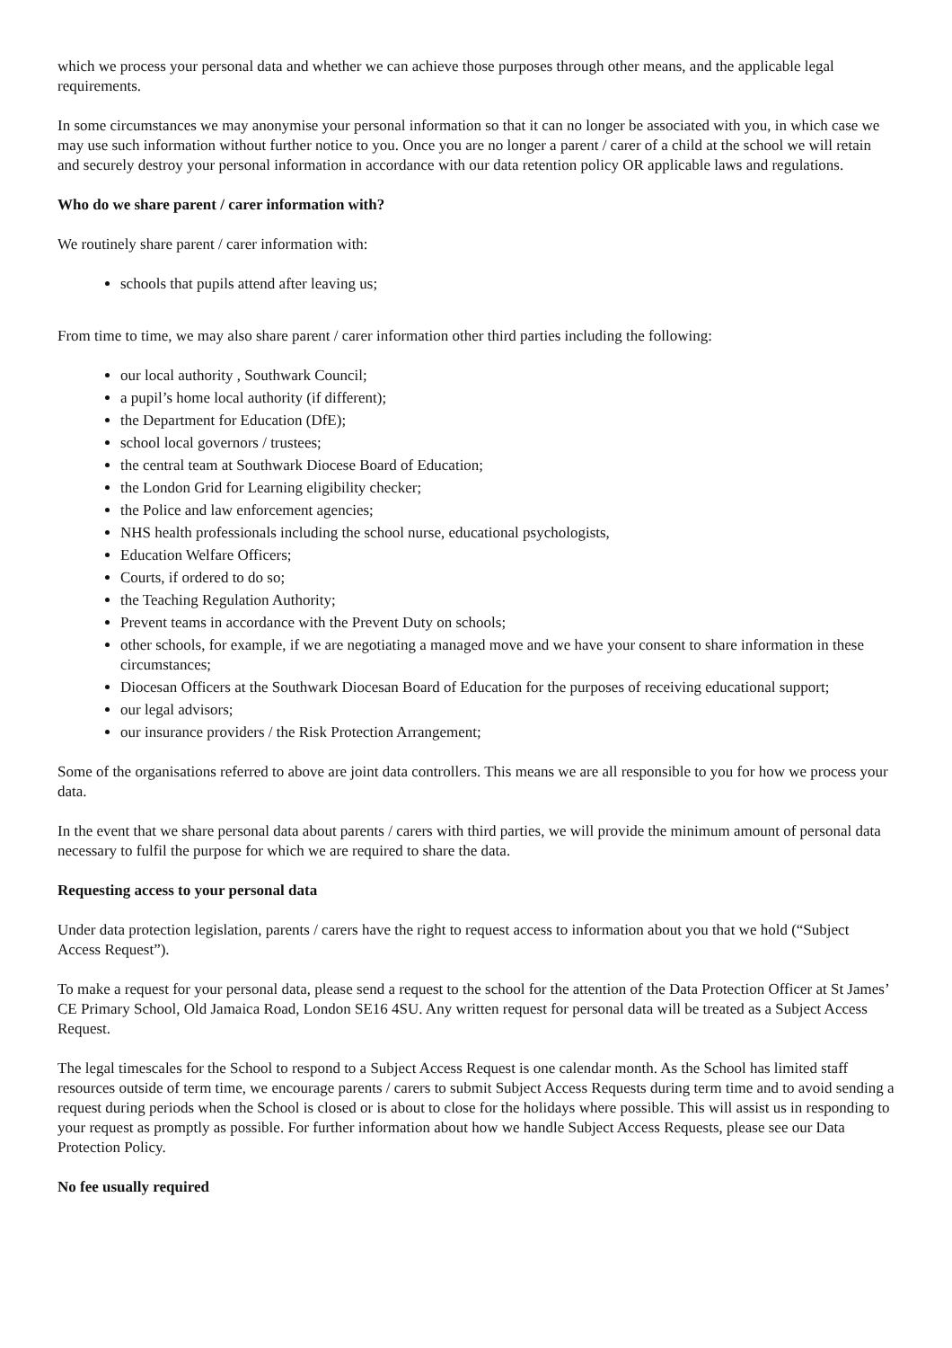which we process your personal data and whether we can achieve those purposes through other means, and the applicable legal requirements.
In some circumstances we may anonymise your personal information so that it can no longer be associated with you, in which case we may use such information without further notice to you. Once you are no longer a parent / carer of a child at the school we will retain and securely destroy your personal information in accordance with our data retention policy OR applicable laws and regulations.
Who do we share parent / carer information with?
We routinely share parent / carer information with:
schools that pupils attend after leaving us;
From time to time, we may also share parent / carer information other third parties including the following:
our local authority , Southwark Council;
a pupil’s home local authority (if different);
the Department for Education (DfE);
school local governors / trustees;
the central team at Southwark Diocese Board of Education;
the London Grid for Learning eligibility checker;
the Police and law enforcement agencies;
NHS health professionals including the school nurse, educational psychologists,
Education Welfare Officers;
Courts, if ordered to do so;
the Teaching Regulation Authority;
Prevent teams in accordance with the Prevent Duty on schools;
other schools, for example, if we are negotiating a managed move and we have your consent to share information in these circumstances;
Diocesan Officers at the Southwark Diocesan Board of Education for the purposes of receiving educational support;
our legal advisors;
our insurance providers / the Risk Protection Arrangement;
Some of the organisations referred to above are joint data controllers. This means we are all responsible to you for how we process your data.
In the event that we share personal data about parents / carers with third parties, we will provide the minimum amount of personal data necessary to fulfil the purpose for which we are required to share the data.
Requesting access to your personal data
Under data protection legislation, parents / carers have the right to request access to information about you that we hold (“Subject Access Request”).
To make a request for your personal data, please send a request to the school for the attention of the Data Protection Officer at St James’ CE Primary School, Old Jamaica Road, London SE16 4SU. Any written request for personal data will be treated as a Subject Access Request.
The legal timescales for the School to respond to a Subject Access Request is one calendar month. As the School has limited staff resources outside of term time, we encourage parents / carers to submit Subject Access Requests during term time and to avoid sending a request during periods when the School is closed or is about to close for the holidays where possible. This will assist us in responding to your request as promptly as possible. For further information about how we handle Subject Access Requests, please see our Data Protection Policy.
No fee usually required